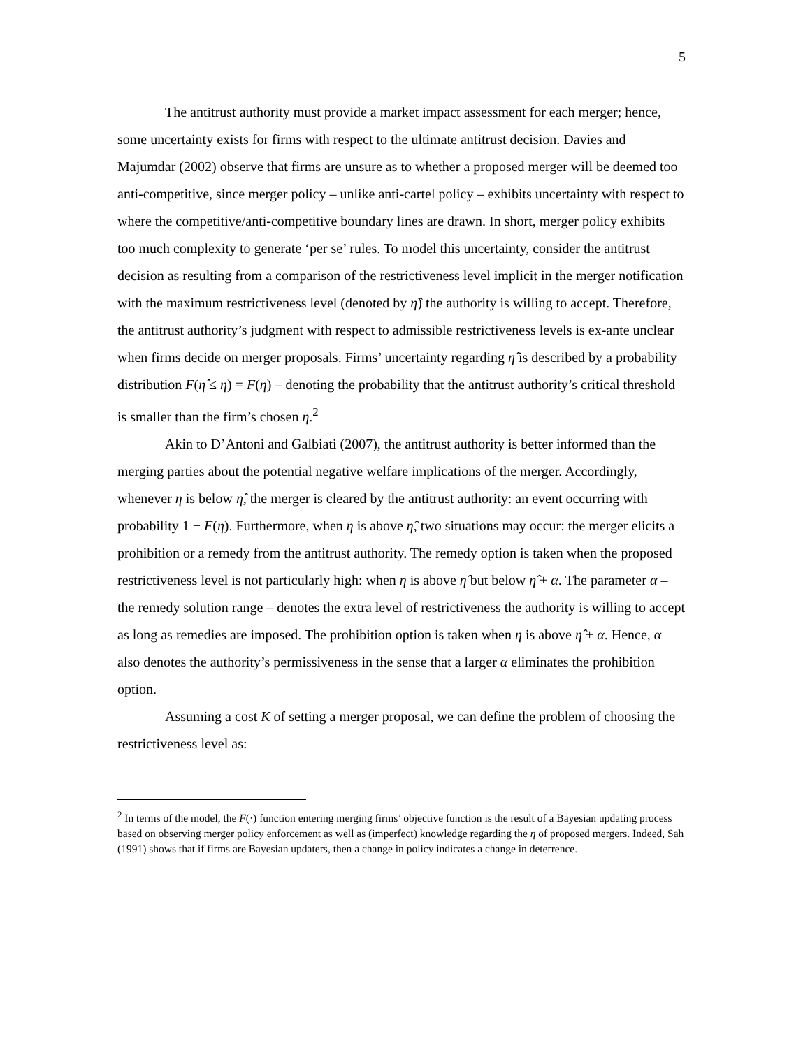5
The antitrust authority must provide a market impact assessment for each merger; hence, some uncertainty exists for firms with respect to the ultimate antitrust decision. Davies and Majumdar (2002) observe that firms are unsure as to whether a proposed merger will be deemed too anti-competitive, since merger policy – unlike anti-cartel policy – exhibits uncertainty with respect to where the competitive/anti-competitive boundary lines are drawn. In short, merger policy exhibits too much complexity to generate ‘per se’ rules. To model this uncertainty, consider the antitrust decision as resulting from a comparison of the restrictiveness level implicit in the merger notification with the maximum restrictiveness level (denoted by η̂) the authority is willing to accept. Therefore, the antitrust authority’s judgment with respect to admissible restrictiveness levels is ex-ante unclear when firms decide on merger proposals. Firms’ uncertainty regarding η̂ is described by a probability distribution F(η̂ ≤ η) = F(η) – denoting the probability that the antitrust authority’s critical threshold is smaller than the firm’s chosen η.<sup>2</sup>
Akin to D’Antoni and Galbiati (2007), the antitrust authority is better informed than the merging parties about the potential negative welfare implications of the merger. Accordingly, whenever η is below η̂, the merger is cleared by the antitrust authority: an event occurring with probability 1 − F(η). Furthermore, when η is above η̂, two situations may occur: the merger elicits a prohibition or a remedy from the antitrust authority. The remedy option is taken when the proposed restrictiveness level is not particularly high: when η is above η̂ but below η̂ + α. The parameter α – the remedy solution range – denotes the extra level of restrictiveness the authority is willing to accept as long as remedies are imposed. The prohibition option is taken when η is above η̂ + α. Hence, α also denotes the authority’s permissiveness in the sense that a larger α eliminates the prohibition option.
Assuming a cost K of setting a merger proposal, we can define the problem of choosing the restrictiveness level as:
<sup>2</sup> In terms of the model, the F(·) function entering merging firms’ objective function is the result of a Bayesian updating process based on observing merger policy enforcement as well as (imperfect) knowledge regarding the η of proposed mergers. Indeed, Sah (1991) shows that if firms are Bayesian updaters, then a change in policy indicates a change in deterrence.